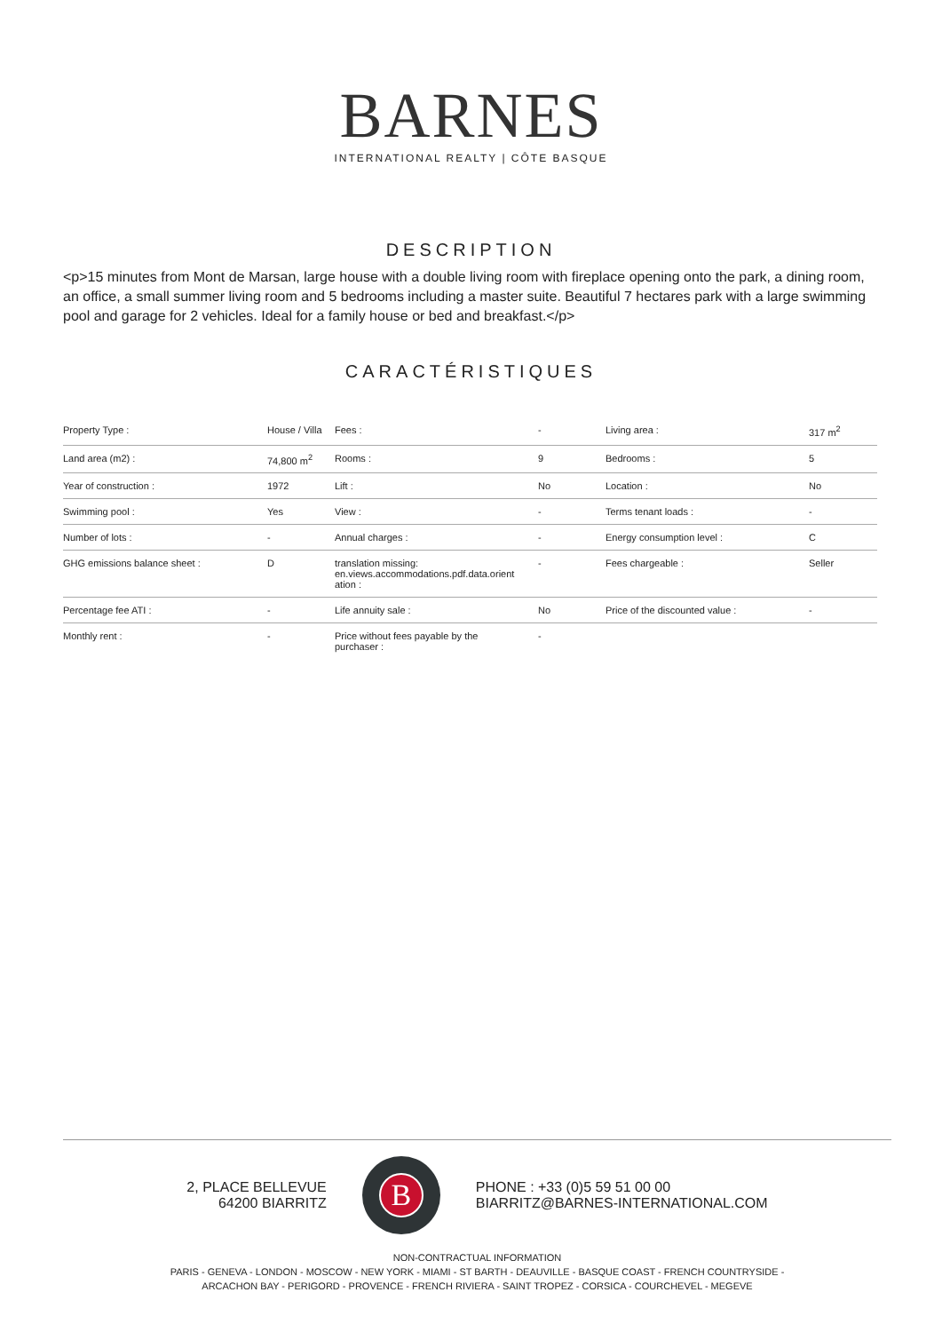BARNES
INTERNATIONAL REALTY | CÔTE BASQUE
DESCRIPTION
<p>15 minutes from Mont de Marsan, large house with a double living room with fireplace opening onto the park, a dining room, an office, a small summer living room and 5 bedrooms including a master suite. Beautiful 7 hectares park with a large swimming pool and garage for 2 vehicles. Ideal for a family house or bed and breakfast.</p>
CARACTÉRISTIQUES
| Property Type : | House / Villa | Fees : | - | Living area : | 317 m<sup>2</sup> |
| Land area (m2) : | 74,800 m<sup>2</sup> | Rooms : | 9 | Bedrooms : | 5 |
| Year of construction : | 1972 | Lift : | No | Location : | No |
| Swimming pool : | Yes | View : | - | Terms tenant loads : | - |
| Number of lots : | - | Annual charges : | - | Energy consumption level : | C |
| GHG emissions balance sheet : | D | translation missing: en.views.accommodations.pdf.data.orient ation : | - | Fees chargeable : | Seller |
| Percentage fee ATI : | - | Life annuity sale : | No | Price of the discounted value : | - |
| Monthly rent : | - | Price without fees payable by the purchaser : | - | | |
2, PLACE BELLEVUE
64200 BIARRITZ
B
PHONE : +33 (0)5 59 51 00 00
BIARRITZ@BARNES-INTERNATIONAL.COM
NON-CONTRACTUAL INFORMATION
PARIS - GENEVA - LONDON - MOSCOW - NEW YORK - MIAMI - ST BARTH - DEAUVILLE - BASQUE COAST - FRENCH COUNTRYSIDE -
ARCACHON BAY - PERIGORD - PROVENCE - FRENCH RIVIERA - SAINT TROPEZ - CORSICA - COURCHEVEL - MEGEVE